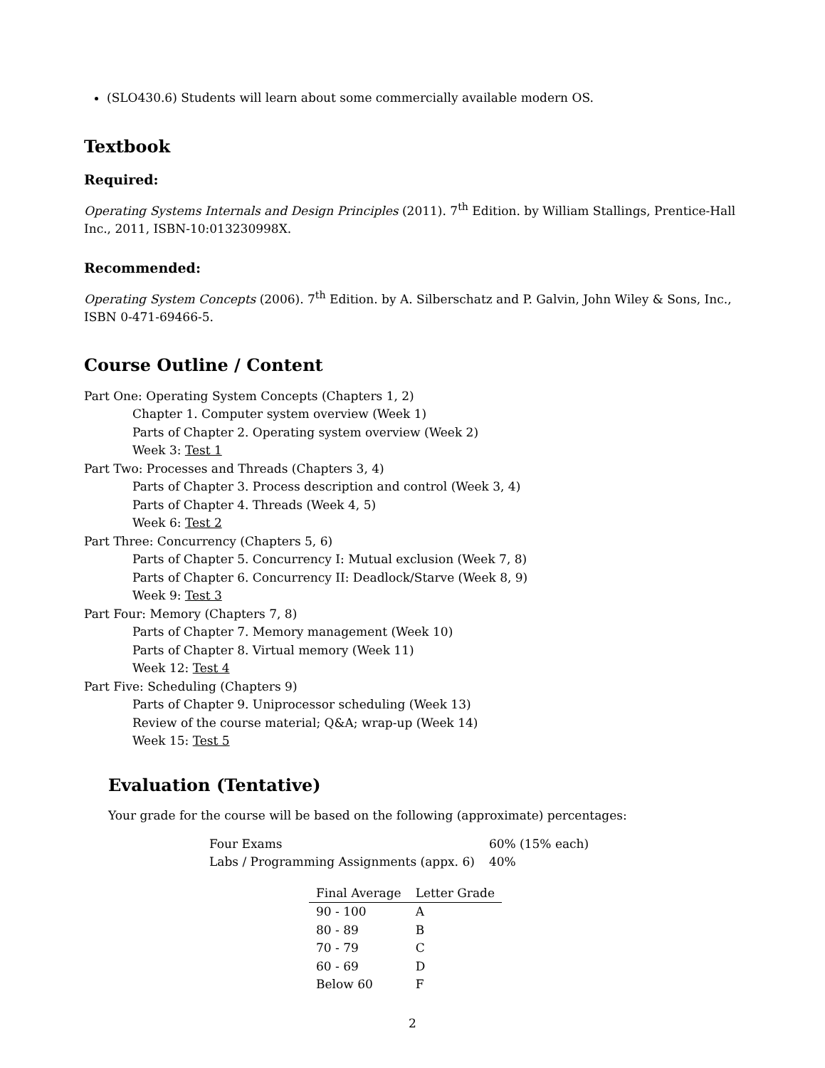(SLO430.6) Students will learn about some commercially available modern OS.
Textbook
Required:
Operating Systems Internals and Design Principles (2011). 7<sup>th</sup> Edition. by William Stallings, Prentice-Hall Inc., 2011, ISBN-10:013230998X.
Recommended:
Operating System Concepts (2006). 7<sup>th</sup> Edition. by A. Silberschatz and P. Galvin, John Wiley & Sons, Inc., ISBN 0-471-69466-5.
Course Outline / Content
Part One: Operating System Concepts (Chapters 1, 2)
Chapter 1. Computer system overview (Week 1)
Parts of Chapter 2. Operating system overview (Week 2)
Week 3: Test 1
Part Two: Processes and Threads (Chapters 3, 4)
Parts of Chapter 3. Process description and control (Week 3, 4)
Parts of Chapter 4. Threads (Week 4, 5)
Week 6: Test 2
Part Three: Concurrency (Chapters 5, 6)
Parts of Chapter 5. Concurrency I: Mutual exclusion (Week 7, 8)
Parts of Chapter 6. Concurrency II: Deadlock/Starve (Week 8, 9)
Week 9: Test 3
Part Four: Memory (Chapters 7, 8)
Parts of Chapter 7. Memory management (Week 10)
Parts of Chapter 8. Virtual memory (Week 11)
Week 12: Test 4
Part Five: Scheduling (Chapters 9)
Parts of Chapter 9. Uniprocessor scheduling (Week 13)
Review of the course material; Q&A; wrap-up (Week 14)
Week 15: Test 5
Evaluation (Tentative)
Your grade for the course will be based on the following (approximate) percentages:
| Four Exams | 60% (15% each) |
| Labs / Programming Assignments (appx. 6) | 40% |
| Final Average | Letter Grade |
| --- | --- |
| 90 - 100 | A |
| 80 - 89 | B |
| 70 - 79 | C |
| 60 - 69 | D |
| Below 60 | F |
2